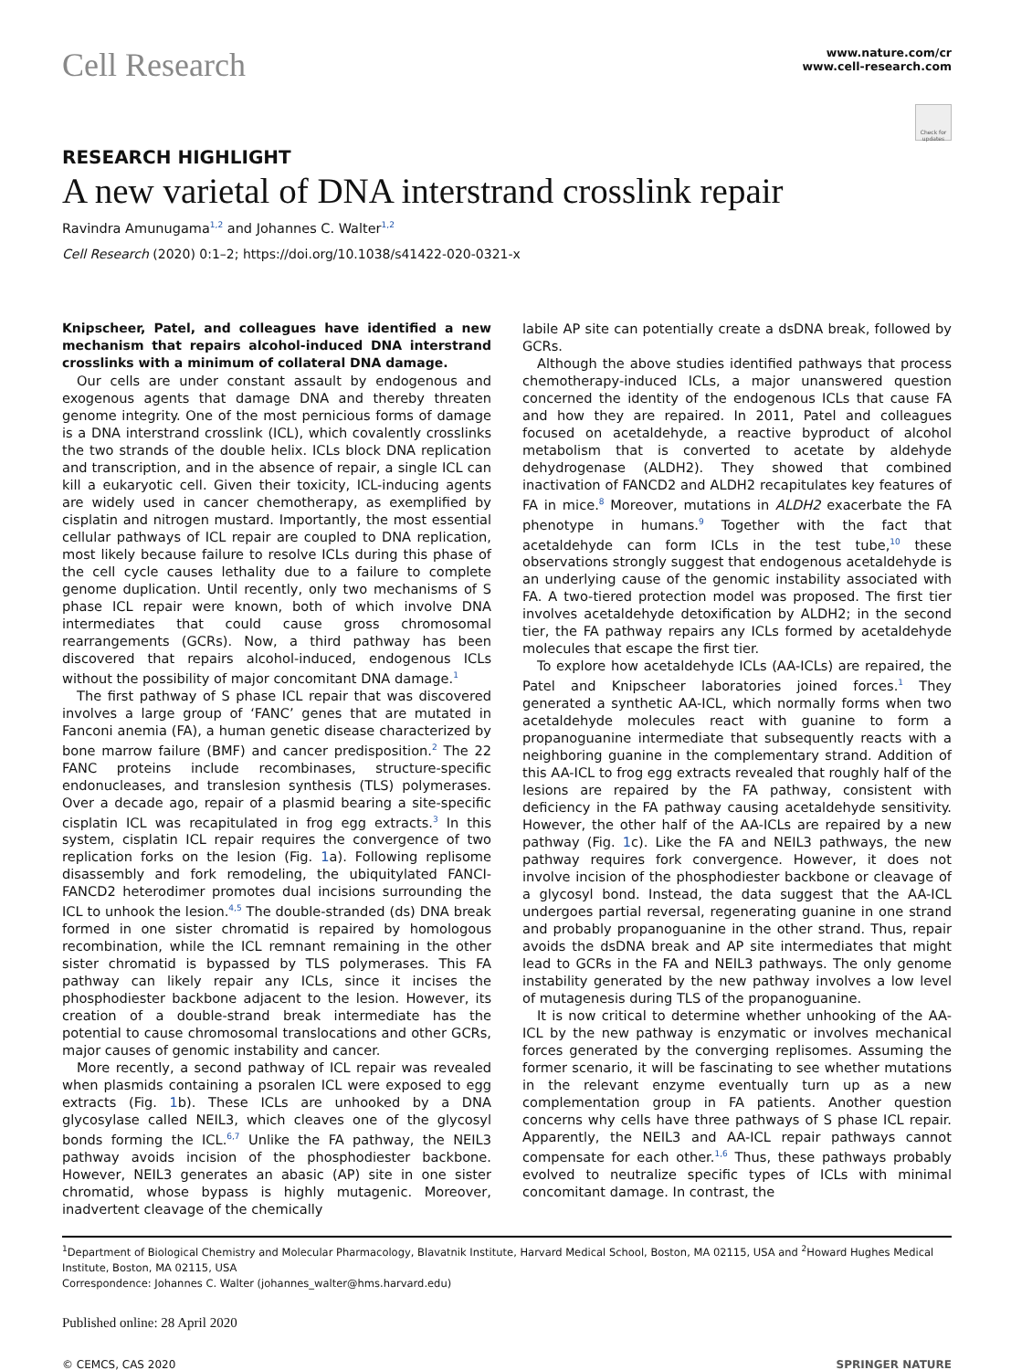Cell Research
www.nature.com/cr
www.cell-research.com
Check for updates
RESEARCH HIGHLIGHT
A new varietal of DNA interstrand crosslink repair
Ravindra Amunugama<sup>1,2</sup> and Johannes C. Walter<sup>1,2</sup>
Cell Research (2020) 0:1–2; https://doi.org/10.1038/s41422-020-0321-x
Knipscheer, Patel, and colleagues have identified a new mechanism that repairs alcohol-induced DNA interstrand crosslinks with a minimum of collateral DNA damage.
Our cells are under constant assault by endogenous and exogenous agents that damage DNA and thereby threaten genome integrity. One of the most pernicious forms of damage is a DNA interstrand crosslink (ICL), which covalently crosslinks the two strands of the double helix. ICLs block DNA replication and transcription, and in the absence of repair, a single ICL can kill a eukaryotic cell. Given their toxicity, ICL-inducing agents are widely used in cancer chemotherapy, as exemplified by cisplatin and nitrogen mustard. Importantly, the most essential cellular pathways of ICL repair are coupled to DNA replication, most likely because failure to resolve ICLs during this phase of the cell cycle causes lethality due to a failure to complete genome duplication. Until recently, only two mechanisms of S phase ICL repair were known, both of which involve DNA intermediates that could cause gross chromosomal rearrangements (GCRs). Now, a third pathway has been discovered that repairs alcohol-induced, endogenous ICLs without the possibility of major concomitant DNA damage.<sup>1</sup>
The first pathway of S phase ICL repair that was discovered involves a large group of ‘FANC’ genes that are mutated in Fanconi anemia (FA), a human genetic disease characterized by bone marrow failure (BMF) and cancer predisposition.<sup>2</sup> The 22 FANC proteins include recombinases, structure-specific endonucleases, and translesion synthesis (TLS) polymerases. Over a decade ago, repair of a plasmid bearing a site-specific cisplatin ICL was recapitulated in frog egg extracts.<sup>3</sup> In this system, cisplatin ICL repair requires the convergence of two replication forks on the lesion (Fig. 1a). Following replisome disassembly and fork remodeling, the ubiquitylated FANCI-FANCD2 heterodimer promotes dual incisions surrounding the ICL to unhook the lesion.<sup>4,5</sup> The double-stranded (ds) DNA break formed in one sister chromatid is repaired by homologous recombination, while the ICL remnant remaining in the other sister chromatid is bypassed by TLS polymerases. This FA pathway can likely repair any ICLs, since it incises the phosphodiester backbone adjacent to the lesion. However, its creation of a double-strand break intermediate has the potential to cause chromosomal translocations and other GCRs, major causes of genomic instability and cancer.
More recently, a second pathway of ICL repair was revealed when plasmids containing a psoralen ICL were exposed to egg extracts (Fig. 1b). These ICLs are unhooked by a DNA glycosylase called NEIL3, which cleaves one of the glycosyl bonds forming the ICL.<sup>6,7</sup> Unlike the FA pathway, the NEIL3 pathway avoids incision of the phosphodiester backbone. However, NEIL3 generates an abasic (AP) site in one sister chromatid, whose bypass is highly mutagenic. Moreover, inadvertent cleavage of the chemically
labile AP site can potentially create a dsDNA break, followed by GCRs.
Although the above studies identified pathways that process chemotherapy-induced ICLs, a major unanswered question concerned the identity of the endogenous ICLs that cause FA and how they are repaired. In 2011, Patel and colleagues focused on acetaldehyde, a reactive byproduct of alcohol metabolism that is converted to acetate by aldehyde dehydrogenase (ALDH2). They showed that combined inactivation of FANCD2 and ALDH2 recapitulates key features of FA in mice.<sup>8</sup> Moreover, mutations in ALDH2 exacerbate the FA phenotype in humans.<sup>9</sup> Together with the fact that acetaldehyde can form ICLs in the test tube,<sup>10</sup> these observations strongly suggest that endogenous acetaldehyde is an underlying cause of the genomic instability associated with FA. A two-tiered protection model was proposed. The first tier involves acetaldehyde detoxification by ALDH2; in the second tier, the FA pathway repairs any ICLs formed by acetaldehyde molecules that escape the first tier.
To explore how acetaldehyde ICLs (AA-ICLs) are repaired, the Patel and Knipscheer laboratories joined forces.<sup>1</sup> They generated a synthetic AA-ICL, which normally forms when two acetaldehyde molecules react with guanine to form a propanoguanine intermediate that subsequently reacts with a neighboring guanine in the complementary strand. Addition of this AA-ICL to frog egg extracts revealed that roughly half of the lesions are repaired by the FA pathway, consistent with deficiency in the FA pathway causing acetaldehyde sensitivity. However, the other half of the AA-ICLs are repaired by a new pathway (Fig. 1c). Like the FA and NEIL3 pathways, the new pathway requires fork convergence. However, it does not involve incision of the phosphodiester backbone or cleavage of a glycosyl bond. Instead, the data suggest that the AA-ICL undergoes partial reversal, regenerating guanine in one strand and probably propanoguanine in the other strand. Thus, repair avoids the dsDNA break and AP site intermediates that might lead to GCRs in the FA and NEIL3 pathways. The only genome instability generated by the new pathway involves a low level of mutagenesis during TLS of the propanoguanine.
It is now critical to determine whether unhooking of the AA-ICL by the new pathway is enzymatic or involves mechanical forces generated by the converging replisomes. Assuming the former scenario, it will be fascinating to see whether mutations in the relevant enzyme eventually turn up as a new complementation group in FA patients. Another question concerns why cells have three pathways of S phase ICL repair. Apparently, the NEIL3 and AA-ICL repair pathways cannot compensate for each other.<sup>1,6</sup> Thus, these pathways probably evolved to neutralize specific types of ICLs with minimal concomitant damage. In contrast, the
<sup>1</sup> Department of Biological Chemistry and Molecular Pharmacology, Blavatnik Institute, Harvard Medical School, Boston, MA 02115, USA and <sup>2</sup>Howard Hughes Medical Institute, Boston, MA 02115, USA
Correspondence: Johannes C. Walter (johannes_walter@hms.harvard.edu)
Published online: 28 April 2020
© CEMCS, CAS 2020 SPRINGER NATURE